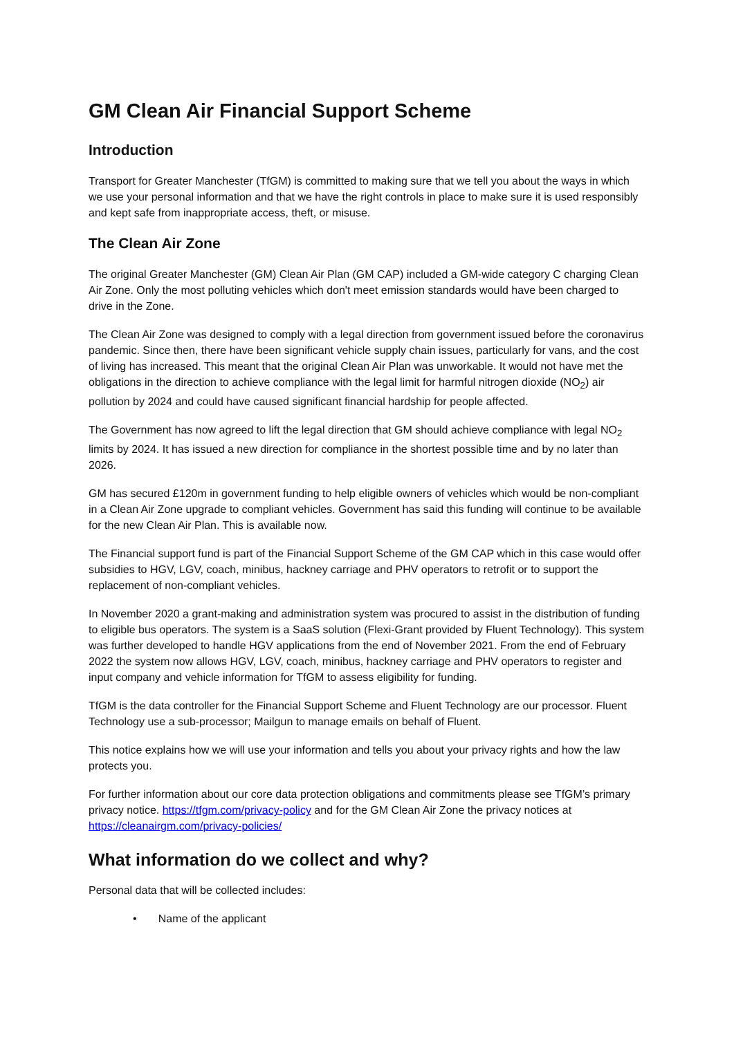GM Clean Air Financial Support Scheme
Introduction
Transport for Greater Manchester (TfGM) is committed to making sure that we tell you about the ways in which we use your personal information and that we have the right controls in place to make sure it is used responsibly and kept safe from inappropriate access, theft, or misuse.
The Clean Air Zone
The original Greater Manchester (GM) Clean Air Plan (GM CAP) included a GM-wide category C charging Clean Air Zone. Only the most polluting vehicles which don't meet emission standards would have been charged to drive in the Zone.
The Clean Air Zone was designed to comply with a legal direction from government issued before the coronavirus pandemic. Since then, there have been significant vehicle supply chain issues, particularly for vans, and the cost of living has increased. This meant that the original Clean Air Plan was unworkable. It would not have met the obligations in the direction to achieve compliance with the legal limit for harmful nitrogen dioxide (NO<sub>2</sub>) air pollution by 2024 and could have caused significant financial hardship for people affected.
The Government has now agreed to lift the legal direction that GM should achieve compliance with legal NO<sub>2</sub> limits by 2024. It has issued a new direction for compliance in the shortest possible time and by no later than 2026.
GM has secured £120m in government funding to help eligible owners of vehicles which would be non-compliant in a Clean Air Zone upgrade to compliant vehicles. Government has said this funding will continue to be available for the new Clean Air Plan. This is available now.
The Financial support fund is part of the Financial Support Scheme of the GM CAP which in this case would offer subsidies to HGV, LGV, coach, minibus, hackney carriage and PHV operators to retrofit or to support the replacement of non-compliant vehicles.
In November 2020 a grant-making and administration system was procured to assist in the distribution of funding to eligible bus operators. The system is a SaaS solution (Flexi-Grant provided by Fluent Technology). This system was further developed to handle HGV applications from the end of November 2021. From the end of February 2022 the system now allows HGV, LGV, coach, minibus, hackney carriage and PHV operators to register and input company and vehicle information for TfGM to assess eligibility for funding.
TfGM is the data controller for the Financial Support Scheme and Fluent Technology are our processor. Fluent Technology use a sub-processor; Mailgun to manage emails on behalf of Fluent.
This notice explains how we will use your information and tells you about your privacy rights and how the law protects you.
For further information about our core data protection obligations and commitments please see TfGM’s primary privacy notice. https://tfgm.com/privacy-policy and for the GM Clean Air Zone the privacy notices at https://cleanairgm.com/privacy-policies/
What information do we collect and why?
Personal data that will be collected includes:
• Name of the applicant